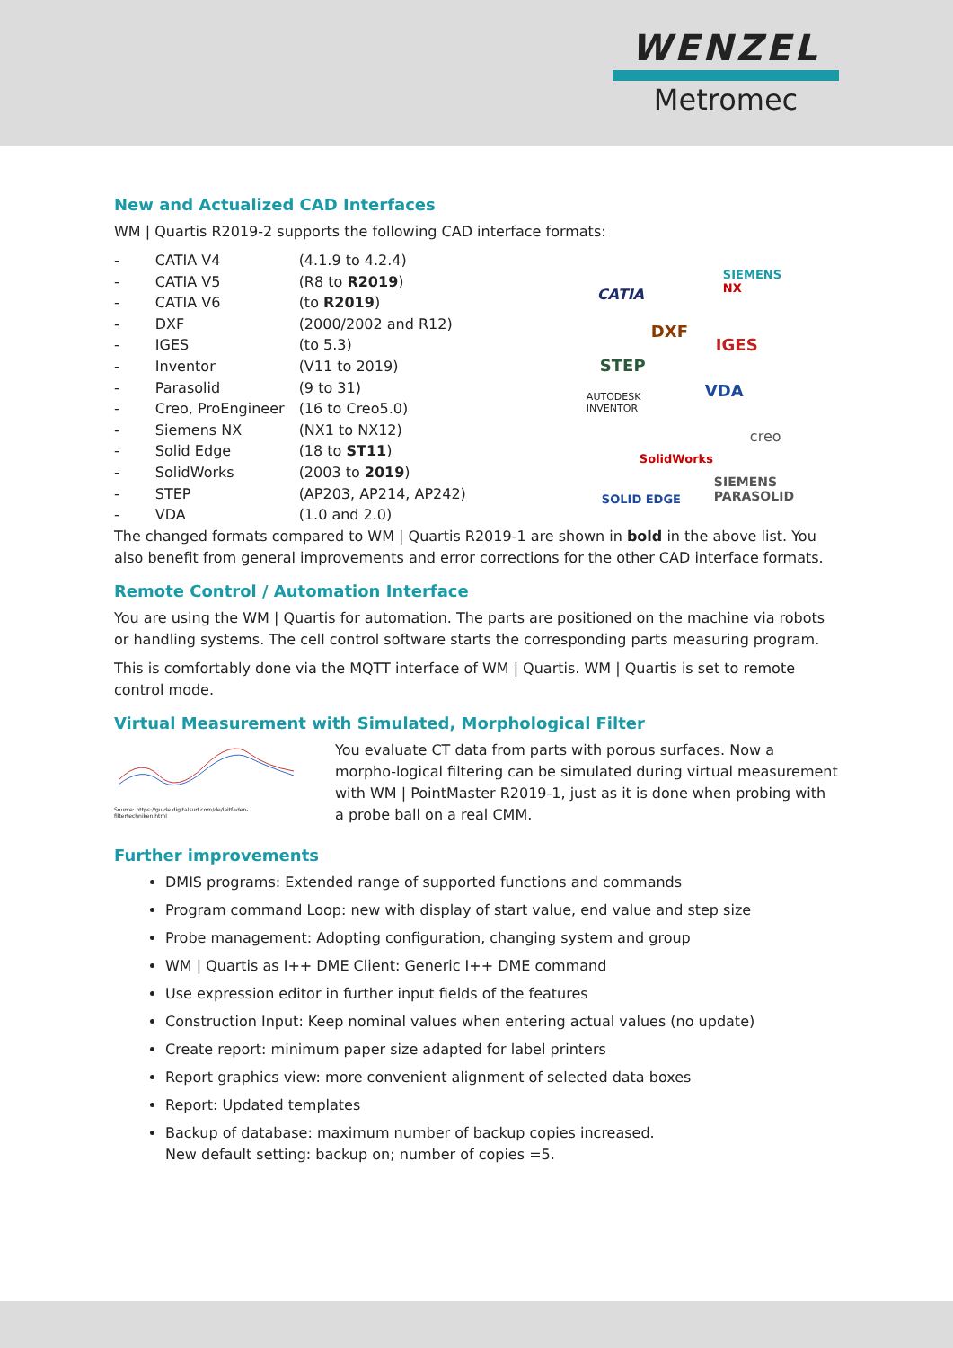WENZEL
Metromec
New and Actualized CAD Interfaces
WM | Quartis R2019-2 supports the following CAD interface formats:
| - | CATIA V4 | (4.1.9 to 4.2.4) |
| - | CATIA V5 | (R8 to R2019 ) |
| - | CATIA V6 | (to R2019 ) |
| - | DXF | (2000/2002 and R12) |
| - | IGES | (to 5.3) |
| - | Inventor | (V11 to 2019) |
| - | Parasolid | (9 to 31) |
| - | Creo, ProEngineer | (16 to Creo5.0) |
| - | Siemens NX | (NX1 to NX12) |
| - | Solid Edge | (18 to ST11 ) |
| - | SolidWorks | (2003 to 2019 ) |
| - | STEP | (AP203, AP214, AP242) |
| - | VDA | (1.0 and 2.0) |
CATIA
SIEMENS
NX
DXF
IGES
STEP
VDA AUTODESK
INVENTOR
creo
SolidWorks
SOLID EDGE
SIEMENS
PARASOLID
The changed formats compared to WM | Quartis R2019-1 are shown in bold in the above list. You also benefit from general improvements and error corrections for the other CAD interface formats.
Remote Control / Automation Interface
You are using the WM | Quartis for automation. The parts are positioned on the machine via robots or handling systems. The cell control software starts the corresponding parts measuring program.
This is comfortably done via the MQTT interface of WM | Quartis. WM | Quartis is set to remote control mode.
Virtual Measurement with Simulated, Morphological Filter
Source: https://guide.digitalsurf.com/de/leitfaden-filtertechniken.html
You evaluate CT data from parts with porous surfaces. Now a morpho-logical filtering can be simulated during virtual measurement with WM | PointMaster R2019-1, just as it is done when probing with a probe ball on a real CMM.
Further improvements
DMIS programs: Extended range of supported functions and commands
Program command Loop: new with display of start value, end value and step size
Probe management: Adopting configuration, changing system and group
WM | Quartis as I++ DME Client: Generic I++ DME command
Use expression editor in further input fields of the features
Construction Input: Keep nominal values when entering actual values (no update)
Create report: minimum paper size adapted for label printers
Report graphics view: more convenient alignment of selected data boxes
Report: Updated templates
Backup of database: maximum number of backup copies increased.
New default setting: backup on; number of copies =5.